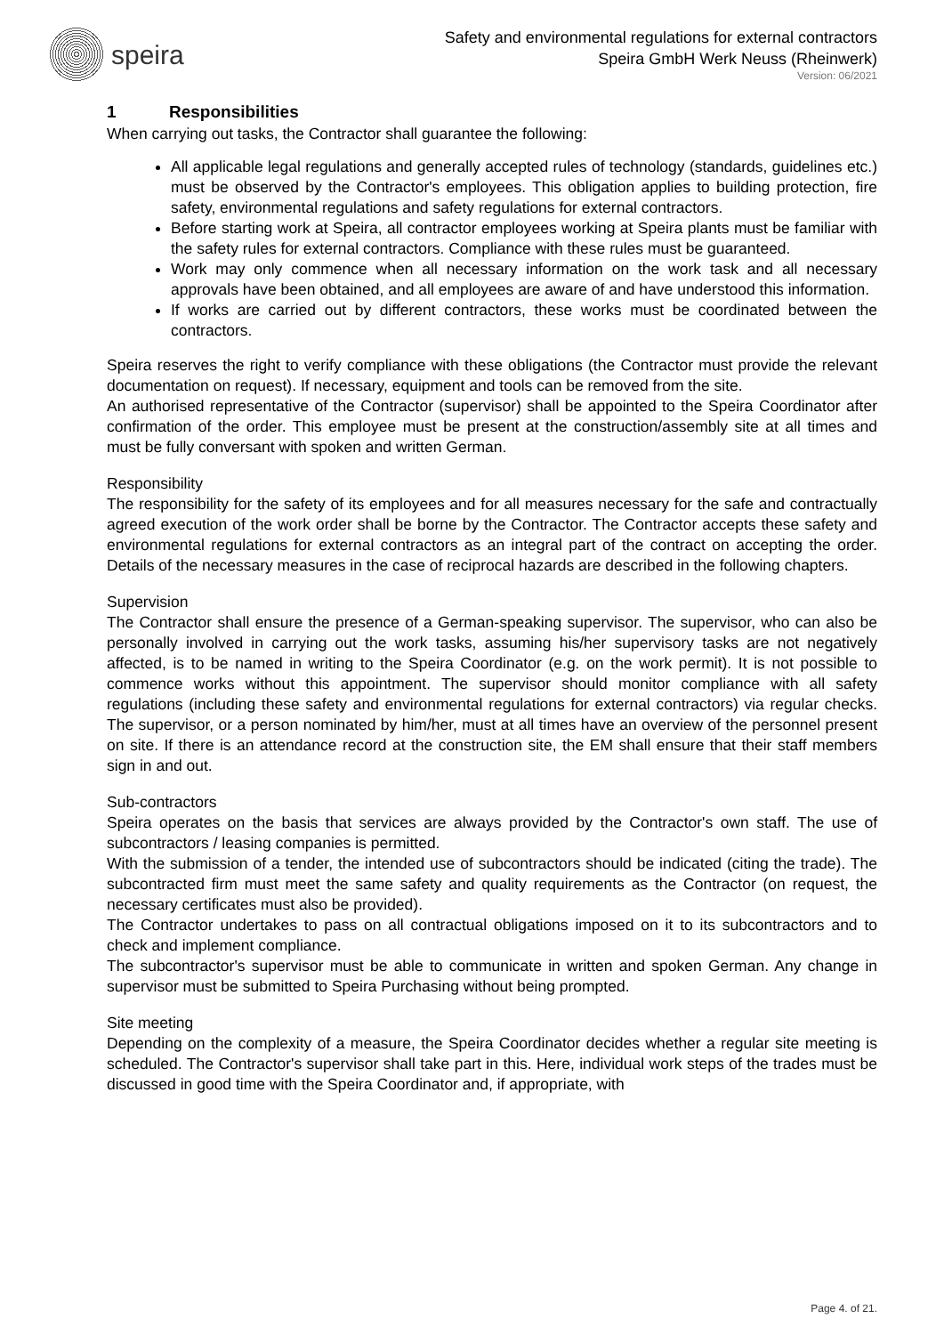speira
Safety and environmental regulations for external contractors
Speira GmbH Werk Neuss (Rheinwerk)
Version: 06/2021
1 Responsibilities
When carrying out tasks, the Contractor shall guarantee the following:
All applicable legal regulations and generally accepted rules of technology (standards, guidelines etc.) must be observed by the Contractor's employees. This obligation applies to building protection, fire safety, environmental regulations and safety regulations for external contractors.
Before starting work at Speira, all contractor employees working at Speira plants must be familiar with the safety rules for external contractors. Compliance with these rules must be guaranteed.
Work may only commence when all necessary information on the work task and all necessary approvals have been obtained, and all employees are aware of and have understood this information.
If works are carried out by different contractors, these works must be coordinated between the contractors.
Speira reserves the right to verify compliance with these obligations (the Contractor must provide the relevant documentation on request). If necessary, equipment and tools can be removed from the site.
An authorised representative of the Contractor (supervisor) shall be appointed to the Speira Coordinator after confirmation of the order. This employee must be present at the construction/assembly site at all times and must be fully conversant with spoken and written German.
Responsibility
The responsibility for the safety of its employees and for all measures necessary for the safe and contractually agreed execution of the work order shall be borne by the Contractor. The Contractor accepts these safety and environmental regulations for external contractors as an integral part of the contract on accepting the order. Details of the necessary measures in the case of reciprocal hazards are described in the following chapters.
Supervision
The Contractor shall ensure the presence of a German-speaking supervisor. The supervisor, who can also be personally involved in carrying out the work tasks, assuming his/her supervisory tasks are not negatively affected, is to be named in writing to the Speira Coordinator (e.g. on the work permit). It is not possible to commence works without this appointment. The supervisor should monitor compliance with all safety regulations (including these safety and environmental regulations for external contractors) via regular checks. The supervisor, or a person nominated by him/her, must at all times have an overview of the personnel present on site. If there is an attendance record at the construction site, the EM shall ensure that their staff members sign in and out.
Sub-contractors
Speira operates on the basis that services are always provided by the Contractor's own staff. The use of subcontractors / leasing companies is permitted.
With the submission of a tender, the intended use of subcontractors should be indicated (citing the trade). The subcontracted firm must meet the same safety and quality requirements as the Contractor (on request, the necessary certificates must also be provided).
The Contractor undertakes to pass on all contractual obligations imposed on it to its subcontractors and to check and implement compliance.
The subcontractor's supervisor must be able to communicate in written and spoken German. Any change in supervisor must be submitted to Speira Purchasing without being prompted.
Site meeting
Depending on the complexity of a measure, the Speira Coordinator decides whether a regular site meeting is scheduled. The Contractor's supervisor shall take part in this. Here, individual work steps of the trades must be discussed in good time with the Speira Coordinator and, if appropriate, with
Page 4. of 21.